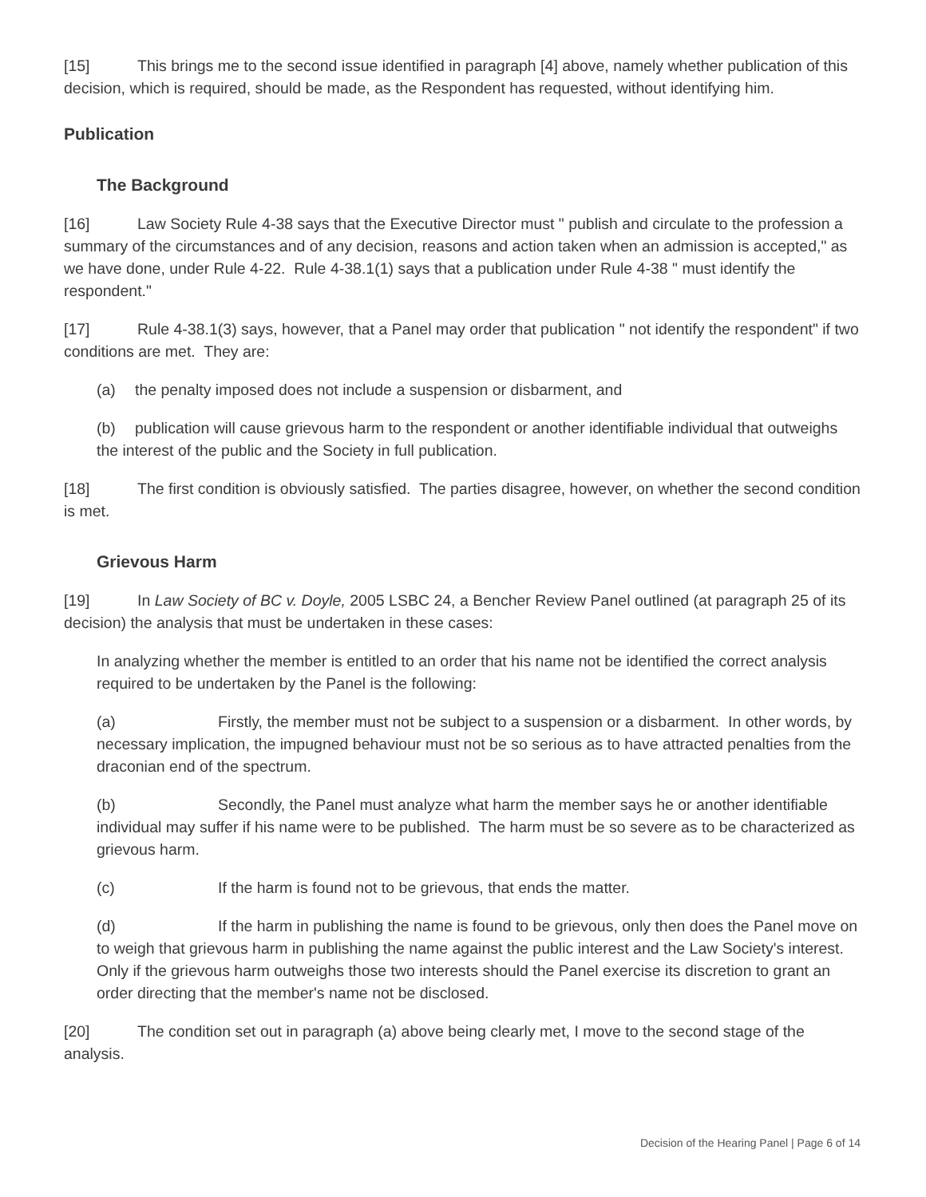[15] This brings me to the second issue identified in paragraph [4] above, namely whether publication of this decision, which is required, should be made, as the Respondent has requested, without identifying him.
Publication
The Background
[16] Law Society Rule 4-38 says that the Executive Director must " publish and circulate to the profession a summary of the circumstances and of any decision, reasons and action taken when an admission is accepted," as we have done, under Rule 4-22. Rule 4-38.1(1) says that a publication under Rule 4-38 " must identify the respondent."
[17] Rule 4-38.1(3) says, however, that a Panel may order that publication " not identify the respondent" if two conditions are met. They are:
(a) the penalty imposed does not include a suspension or disbarment, and
(b) publication will cause grievous harm to the respondent or another identifiable individual that outweighs the interest of the public and the Society in full publication.
[18] The first condition is obviously satisfied. The parties disagree, however, on whether the second condition is met.
Grievous Harm
[19] In Law Society of BC v. Doyle, 2005 LSBC 24, a Bencher Review Panel outlined (at paragraph 25 of its decision) the analysis that must be undertaken in these cases:
In analyzing whether the member is entitled to an order that his name not be identified the correct analysis required to be undertaken by the Panel is the following:
(a) Firstly, the member must not be subject to a suspension or a disbarment. In other words, by necessary implication, the impugned behaviour must not be so serious as to have attracted penalties from the draconian end of the spectrum.
(b) Secondly, the Panel must analyze what harm the member says he or another identifiable individual may suffer if his name were to be published. The harm must be so severe as to be characterized as grievous harm.
(c) If the harm is found not to be grievous, that ends the matter.
(d) If the harm in publishing the name is found to be grievous, only then does the Panel move on to weigh that grievous harm in publishing the name against the public interest and the Law Society's interest. Only if the grievous harm outweighs those two interests should the Panel exercise its discretion to grant an order directing that the member's name not be disclosed.
[20] The condition set out in paragraph (a) above being clearly met, I move to the second stage of the analysis.
Decision of the Hearing Panel | Page 6 of 14